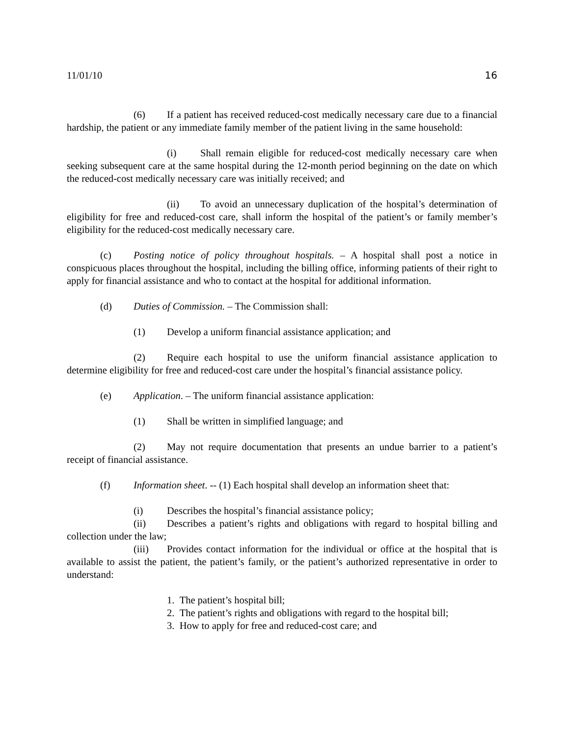11/01/10 16
(6) If a patient has received reduced-cost medically necessary care due to a financial hardship, the patient or any immediate family member of the patient living in the same household:
(i) Shall remain eligible for reduced-cost medically necessary care when seeking subsequent care at the same hospital during the 12-month period beginning on the date on which the reduced-cost medically necessary care was initially received; and
(ii) To avoid an unnecessary duplication of the hospital’s determination of eligibility for free and reduced-cost care, shall inform the hospital of the patient’s or family member’s eligibility for the reduced-cost medically necessary care.
(c) Posting notice of policy throughout hospitals. – A hospital shall post a notice in conspicuous places throughout the hospital, including the billing office, informing patients of their right to apply for financial assistance and who to contact at the hospital for additional information.
(d) Duties of Commission. – The Commission shall:
(1) Develop a uniform financial assistance application; and
(2) Require each hospital to use the uniform financial assistance application to determine eligibility for free and reduced-cost care under the hospital’s financial assistance policy.
(e) Application. – The uniform financial assistance application:
(1) Shall be written in simplified language; and
(2) May not require documentation that presents an undue barrier to a patient’s receipt of financial assistance.
(f) Information sheet. -- (1) Each hospital shall develop an information sheet that:
(i) Describes the hospital’s financial assistance policy;
(ii) Describes a patient’s rights and obligations with regard to hospital billing and collection under the law;
(iii) Provides contact information for the individual or office at the hospital that is available to assist the patient, the patient’s family, or the patient’s authorized representative in order to understand:
1. The patient’s hospital bill;
2. The patient’s rights and obligations with regard to the hospital bill;
3. How to apply for free and reduced-cost care; and